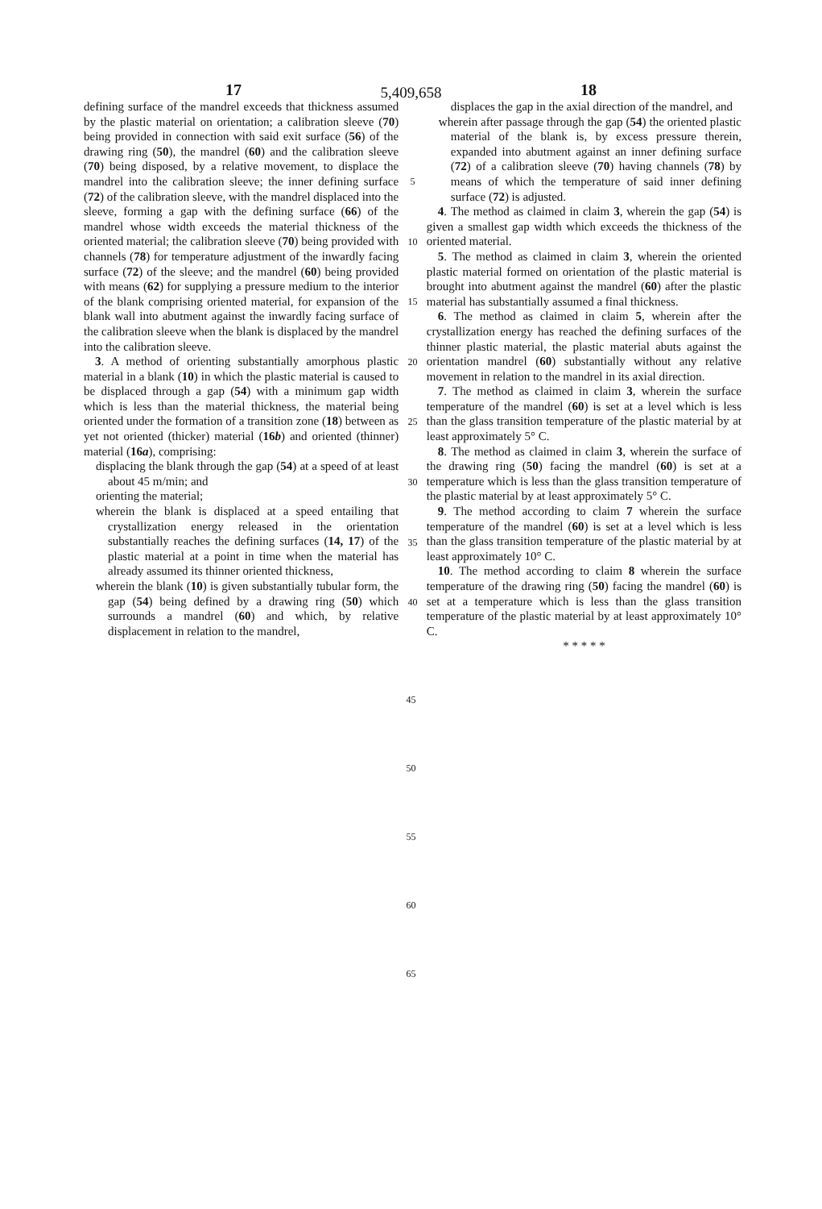5,409,658
17 18
defining surface of the mandrel exceeds that thickness assumed by the plastic material on orientation; a calibration sleeve (70) being provided in connection with said exit surface (56) of the drawing ring (50), the mandrel (60) and the calibration sleeve (70) being disposed, by a relative movement, to displace the mandrel into the calibration sleeve; the inner defining surface (72) of the calibration sleeve, with the mandrel displaced into the sleeve, forming a gap with the defining surface (66) of the mandrel whose width exceeds the material thickness of the oriented material; the calibration sleeve (70) being provided with channels (78) for temperature adjustment of the inwardly facing surface (72) of the sleeve; and the mandrel (60) being provided with means (62) for supplying a pressure medium to the interior of the blank comprising oriented material, for expansion of the blank wall into abutment against the inwardly facing surface of the calibration sleeve when the blank is displaced by the mandrel into the calibration sleeve.
3. A method of orienting substantially amorphous plastic material in a blank (10) in which the plastic material is caused to be displaced through a gap (54) with a minimum gap width which is less than the material thickness, the material being oriented under the formation of a transition zone (18) between as yet not oriented (thicker) material (16b) and oriented (thinner) material (16a), comprising:
displacing the blank through the gap (54) at a speed of at least about 45 m/min; and
orienting the material;
wherein the blank is displaced at a speed entailing that crystallization energy released in the orientation substantially reaches the defining surfaces (14, 17) of the plastic material at a point in time when the material has already assumed its thinner oriented thickness,
wherein the blank (10) is given substantially tubular form, the gap (54) being defined by a drawing ring (50) which surrounds a mandrel (60) and which, by relative displacement in relation to the mandrel,
5
10
15
20
25
30
35
40
displaces the gap in the axial direction of the mandrel, and
wherein after passage through the gap (54) the oriented plastic material of the blank is, by excess pressure therein, expanded into abutment against an inner defining surface (72) of a calibration sleeve (70) having channels (78) by means of which the temperature of said inner defining surface (72) is adjusted.
4. The method as claimed in claim 3, wherein the gap (54) is given a smallest gap width which exceeds the thickness of the oriented material.
5. The method as claimed in claim 3, wherein the oriented plastic material formed on orientation of the plastic material is brought into abutment against the mandrel (60) after the plastic material has substantially assumed a final thickness.
6. The method as claimed in claim 5, wherein after the crystallization energy has reached the defining surfaces of the thinner plastic material, the plastic material abuts against the orientation mandrel (60) substantially without any relative movement in relation to the mandrel in its axial direction.
7. The method as claimed in claim 3, wherein the surface temperature of the mandrel (60) is set at a level which is less than the glass transition temperature of the plastic material by at least approximately 5° C.
8. The method as claimed in claim 3, wherein the surface of the drawing ring (50) facing the mandrel (60) is set at a temperature which is less than the glass transition temperature of the plastic material by at least approximately 5° C.
9. The method according to claim 7 wherein the surface temperature of the mandrel (60) is set at a level which is less than the glass transition temperature of the plastic material by at least approximately 10° C.
10. The method according to claim 8 wherein the surface temperature of the drawing ring (50) facing the mandrel (60) is set at a temperature which is less than the glass transition temperature of the plastic material by at least approximately 10° C.
* * * * *
45
50
55
60
65